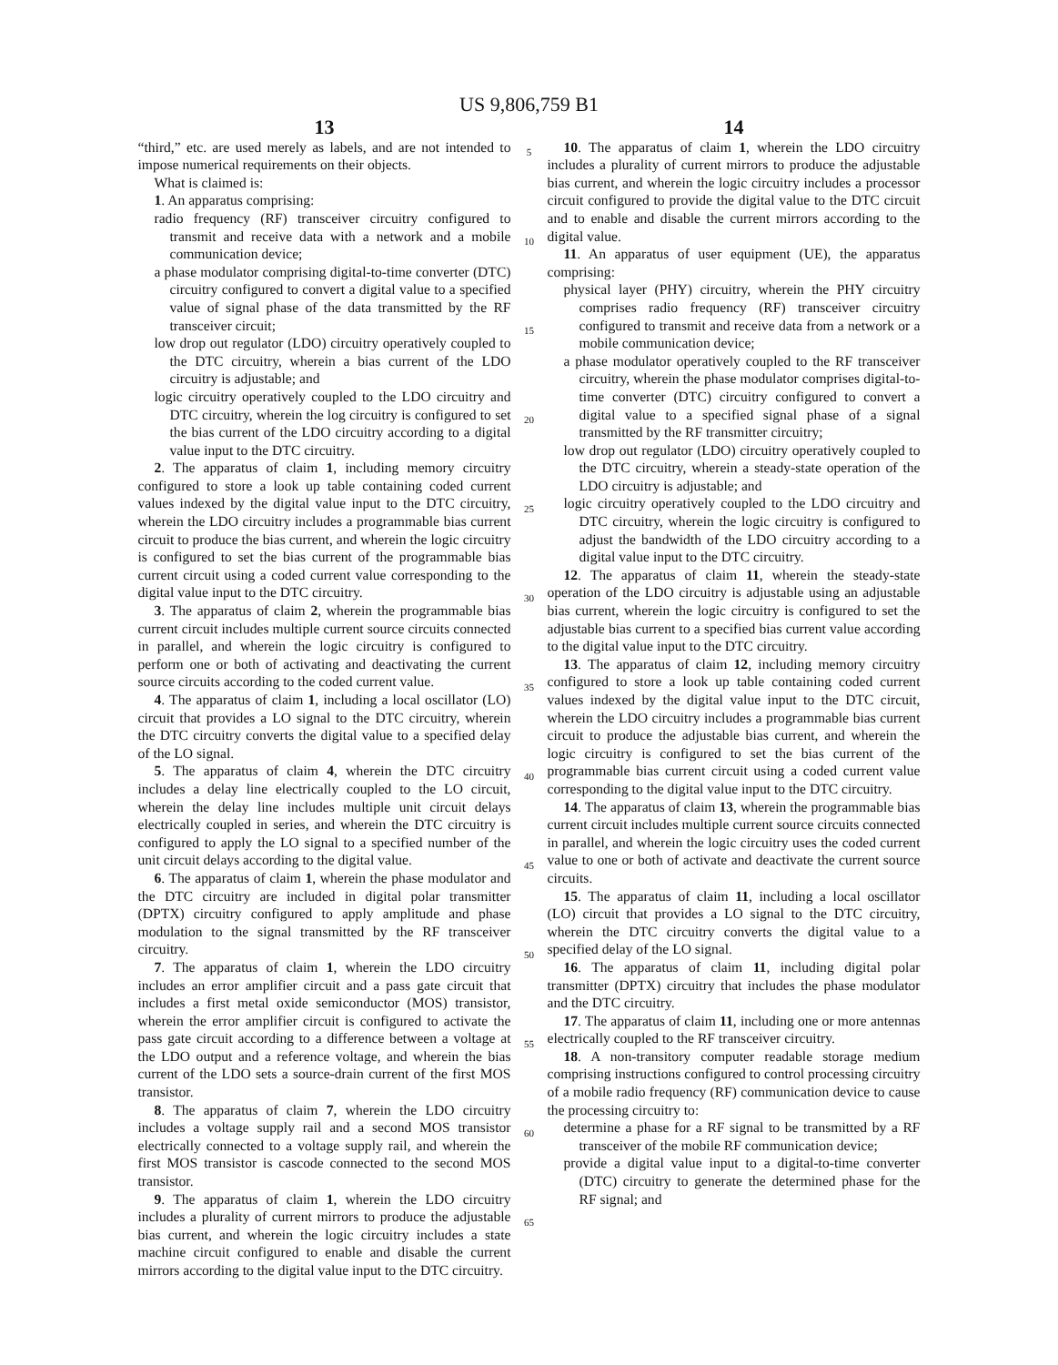US 9,806,759 B1
13
“third,” etc. are used merely as labels, and are not intended to impose numerical requirements on their objects.
What is claimed is:
1. An apparatus comprising:
radio frequency (RF) transceiver circuitry configured to transmit and receive data with a network and a mobile communication device;
a phase modulator comprising digital-to-time converter (DTC) circuitry configured to convert a digital value to a specified value of signal phase of the data transmitted by the RF transceiver circuit;
low drop out regulator (LDO) circuitry operatively coupled to the DTC circuitry, wherein a bias current of the LDO circuitry is adjustable; and
logic circuitry operatively coupled to the LDO circuitry and DTC circuitry, wherein the log circuitry is configured to set the bias current of the LDO circuitry according to a digital value input to the DTC circuitry.
2. The apparatus of claim 1, including memory circuitry configured to store a look up table containing coded current values indexed by the digital value input to the DTC circuitry, wherein the LDO circuitry includes a programmable bias current circuit to produce the bias current, and wherein the logic circuitry is configured to set the bias current of the programmable bias current circuit using a coded current value corresponding to the digital value input to the DTC circuitry.
3. The apparatus of claim 2, wherein the programmable bias current circuit includes multiple current source circuits connected in parallel, and wherein the logic circuitry is configured to perform one or both of activating and deactivating the current source circuits according to the coded current value.
4. The apparatus of claim 1, including a local oscillator (LO) circuit that provides a LO signal to the DTC circuitry, wherein the DTC circuitry converts the digital value to a specified delay of the LO signal.
5. The apparatus of claim 4, wherein the DTC circuitry includes a delay line electrically coupled to the LO circuit, wherein the delay line includes multiple unit circuit delays electrically coupled in series, and wherein the DTC circuitry is configured to apply the LO signal to a specified number of the unit circuit delays according to the digital value.
6. The apparatus of claim 1, wherein the phase modulator and the DTC circuitry are included in digital polar transmitter (DPTX) circuitry configured to apply amplitude and phase modulation to the signal transmitted by the RF transceiver circuitry.
7. The apparatus of claim 1, wherein the LDO circuitry includes an error amplifier circuit and a pass gate circuit that includes a first metal oxide semiconductor (MOS) transistor, wherein the error amplifier circuit is configured to activate the pass gate circuit according to a difference between a voltage at the LDO output and a reference voltage, and wherein the bias current of the LDO sets a source-drain current of the first MOS transistor.
8. The apparatus of claim 7, wherein the LDO circuitry includes a voltage supply rail and a second MOS transistor electrically connected to a voltage supply rail, and wherein the first MOS transistor is cascode connected to the second MOS transistor.
9. The apparatus of claim 1, wherein the LDO circuitry includes a plurality of current mirrors to produce the adjustable bias current, and wherein the logic circuitry includes a state machine circuit configured to enable and disable the current mirrors according to the digital value input to the DTC circuitry.
5
10
15
20
25
30
35
40
45
50
55
60
65
14
10. The apparatus of claim 1, wherein the LDO circuitry includes a plurality of current mirrors to produce the adjustable bias current, and wherein the logic circuitry includes a processor circuit configured to provide the digital value to the DTC circuit and to enable and disable the current mirrors according to the digital value.
11. An apparatus of user equipment (UE), the apparatus comprising:
physical layer (PHY) circuitry, wherein the PHY circuitry comprises radio frequency (RF) transceiver circuitry configured to transmit and receive data from a network or a mobile communication device;
a phase modulator operatively coupled to the RF transceiver circuitry, wherein the phase modulator comprises digital-to-time converter (DTC) circuitry configured to convert a digital value to a specified signal phase of a signal transmitted by the RF transmitter circuitry;
low drop out regulator (LDO) circuitry operatively coupled to the DTC circuitry, wherein a steady-state operation of the LDO circuitry is adjustable; and
logic circuitry operatively coupled to the LDO circuitry and DTC circuitry, wherein the logic circuitry is configured to adjust the bandwidth of the LDO circuitry according to a digital value input to the DTC circuitry.
12. The apparatus of claim 11, wherein the steady-state operation of the LDO circuitry is adjustable using an adjustable bias current, wherein the logic circuitry is configured to set the adjustable bias current to a specified bias current value according to the digital value input to the DTC circuitry.
13. The apparatus of claim 12, including memory circuitry configured to store a look up table containing coded current values indexed by the digital value input to the DTC circuit, wherein the LDO circuitry includes a programmable bias current circuit to produce the adjustable bias current, and wherein the logic circuitry is configured to set the bias current of the programmable bias current circuit using a coded current value corresponding to the digital value input to the DTC circuitry.
14. The apparatus of claim 13, wherein the programmable bias current circuit includes multiple current source circuits connected in parallel, and wherein the logic circuitry uses the coded current value to one or both of activate and deactivate the current source circuits.
15. The apparatus of claim 11, including a local oscillator (LO) circuit that provides a LO signal to the DTC circuitry, wherein the DTC circuitry converts the digital value to a specified delay of the LO signal.
16. The apparatus of claim 11, including digital polar transmitter (DPTX) circuitry that includes the phase modulator and the DTC circuitry.
17. The apparatus of claim 11, including one or more antennas electrically coupled to the RF transceiver circuitry.
18. A non-transitory computer readable storage medium comprising instructions configured to control processing circuitry of a mobile radio frequency (RF) communication device to cause the processing circuitry to:
determine a phase for a RF signal to be transmitted by a RF transceiver of the mobile RF communication device;
provide a digital value input to a digital-to-time converter (DTC) circuitry to generate the determined phase for the RF signal; and